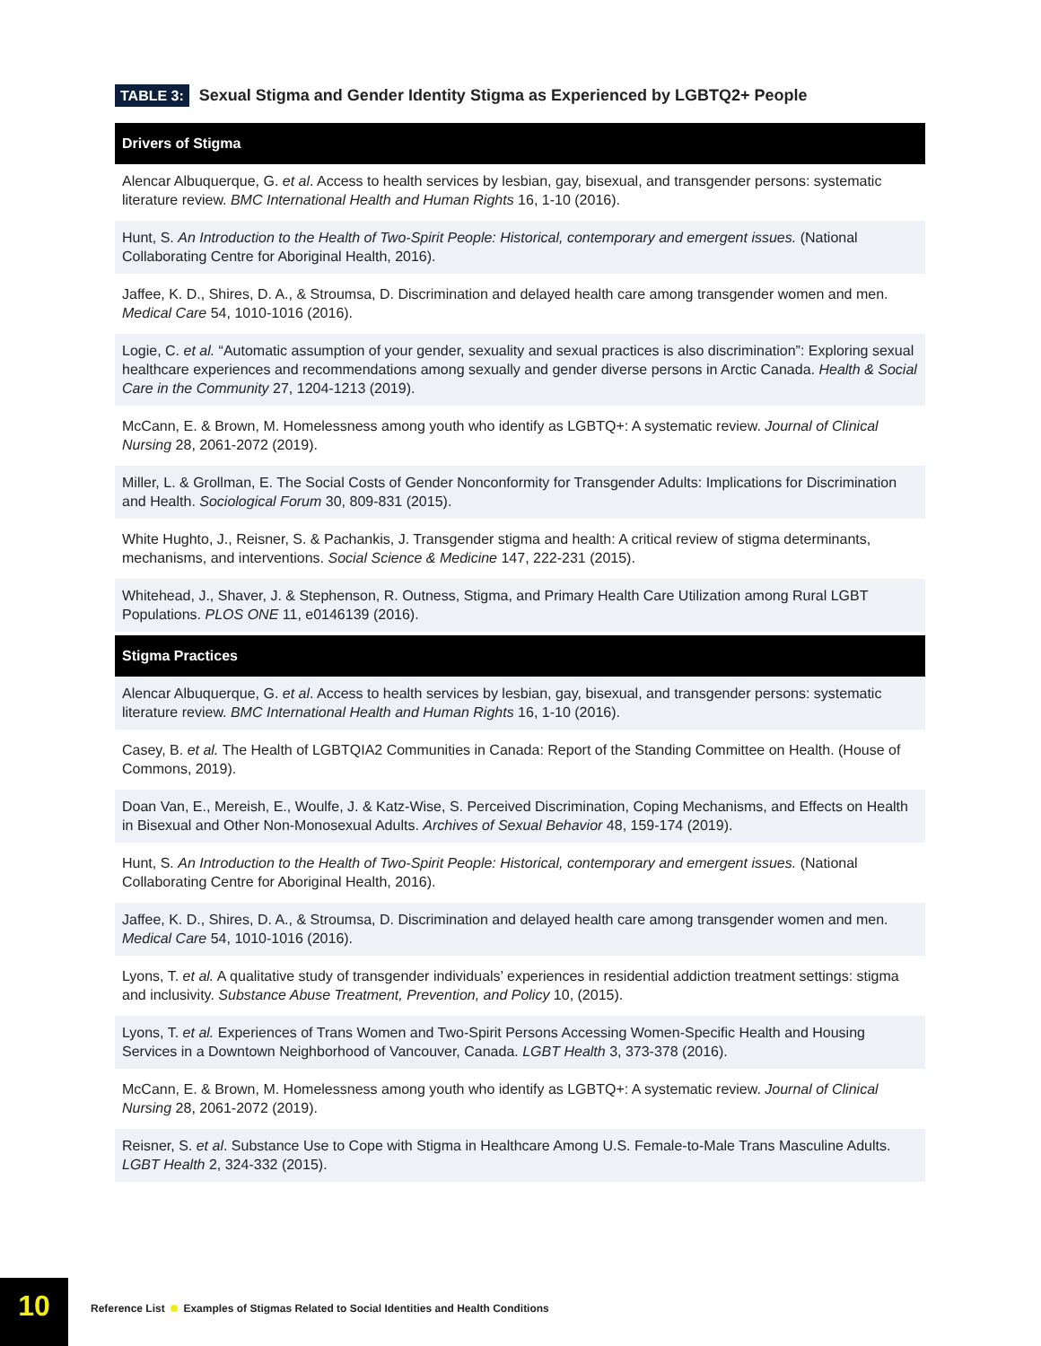TABLE 3: Sexual Stigma and Gender Identity Stigma as Experienced by LGBTQ2+ People
| Drivers of Stigma |
| --- |
| Alencar Albuquerque, G. et al . Access to health services by lesbian, gay, bisexual, and transgender persons: systematic literature review. BMC International Health and Human Rights 16, 1-10 (2016). |
| Hunt, S. An Introduction to the Health of Two-Spirit People: Historical, contemporary and emergent issues. (National Collaborating Centre for Aboriginal Health, 2016). |
| Jaffee, K. D., Shires, D. A., & Stroumsa, D. Discrimination and delayed health care among transgender women and men. Medical Care 54, 1010-1016 (2016). |
| Logie, C. et al. “Automatic assumption of your gender, sexuality and sexual practices is also discrimination”: Exploring sexual healthcare experiences and recommendations among sexually and gender diverse persons in Arctic Canada. Health & Social Care in the Community 27, 1204-1213 (2019). |
| McCann, E. & Brown, M. Homelessness among youth who identify as LGBTQ+: A systematic review. Journal of Clinical Nursing 28, 2061-2072 (2019). |
| Miller, L. & Grollman, E. The Social Costs of Gender Nonconformity for Transgender Adults: Implications for Discrimination and Health. Sociological Forum 30, 809-831 (2015). |
| White Hughto, J., Reisner, S. & Pachankis, J. Transgender stigma and health: A critical review of stigma determinants, mechanisms, and interventions. Social Science & Medicine 147, 222-231 (2015). |
| Whitehead, J., Shaver, J. & Stephenson, R. Outness, Stigma, and Primary Health Care Utilization among Rural LGBT Populations. PLOS ONE 11, e0146139 (2016). |
| Stigma Practices |
| Alencar Albuquerque, G. et al . Access to health services by lesbian, gay, bisexual, and transgender persons: systematic literature review. BMC International Health and Human Rights 16, 1-10 (2016). |
| Casey, B. et al. The Health of LGBTQIA2 Communities in Canada: Report of the Standing Committee on Health. (House of Commons, 2019). |
| Doan Van, E., Mereish, E., Woulfe, J. & Katz-Wise, S. Perceived Discrimination, Coping Mechanisms, and Effects on Health in Bisexual and Other Non-Monosexual Adults. Archives of Sexual Behavior 48, 159-174 (2019). |
| Hunt, S. An Introduction to the Health of Two-Spirit People: Historical, contemporary and emergent issues. (National Collaborating Centre for Aboriginal Health, 2016). |
| Jaffee, K. D., Shires, D. A., & Stroumsa, D. Discrimination and delayed health care among transgender women and men. Medical Care 54, 1010-1016 (2016). |
| Lyons, T. et al. A qualitative study of transgender individuals’ experiences in residential addiction treatment settings: stigma and inclusivity. Substance Abuse Treatment, Prevention, and Policy 10, (2015). |
| Lyons, T. et al. Experiences of Trans Women and Two-Spirit Persons Accessing Women-Specific Health and Housing Services in a Downtown Neighborhood of Vancouver, Canada. LGBT Health 3, 373-378 (2016). |
| McCann, E. & Brown, M. Homelessness among youth who identify as LGBTQ+: A systematic review. Journal of Clinical Nursing 28, 2061-2072 (2019). |
| Reisner, S. et al . Substance Use to Cope with Stigma in Healthcare Among U.S. Female-to-Male Trans Masculine Adults. LGBT Health 2, 324-332 (2015). |
10
Reference List Examples of Stigmas Related to Social Identities and Health Conditions